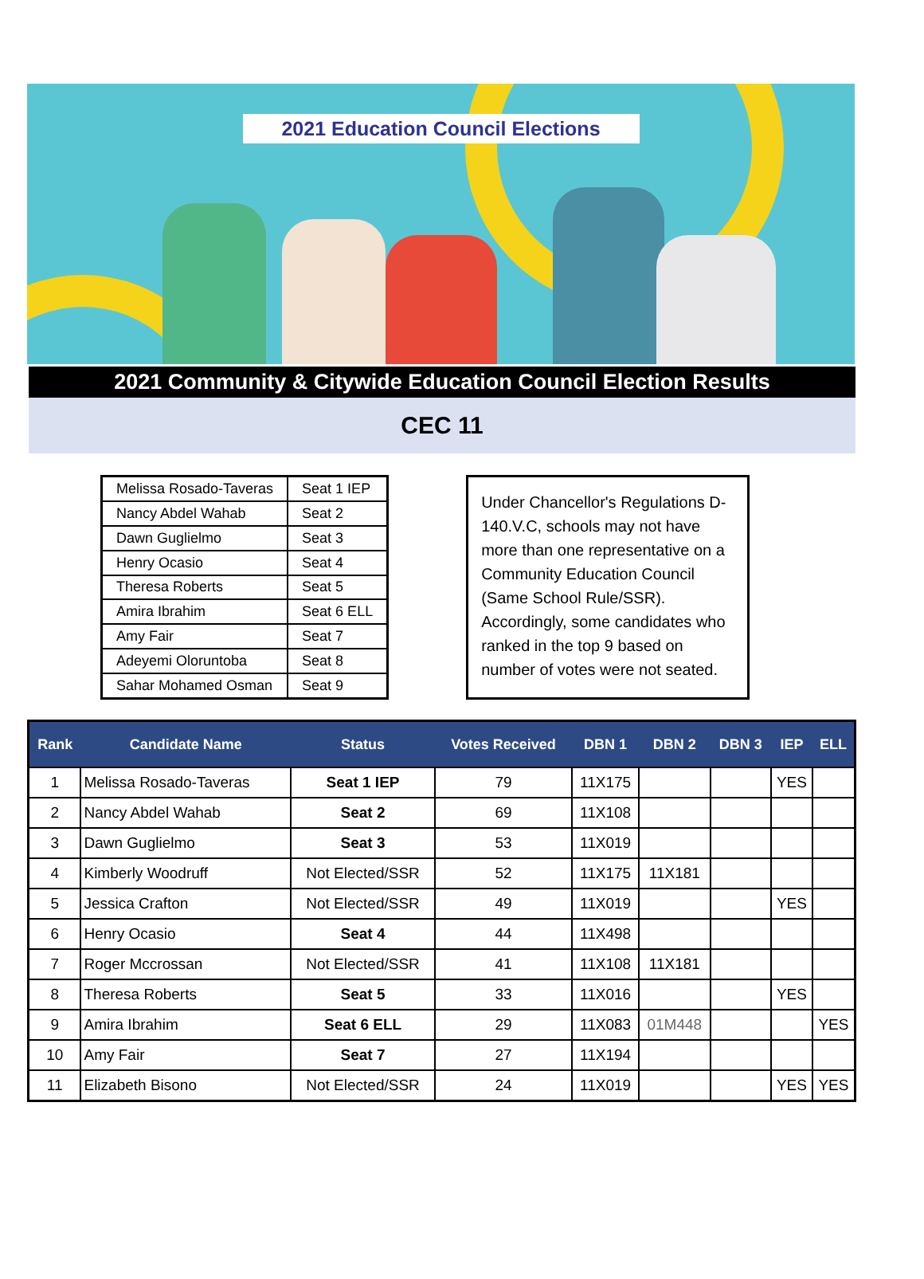2021 Education Council Elections
2021 Community & Citywide Education Council Election Results
CEC 11
| Melissa Rosado-Taveras | Seat 1 IEP |
| Nancy Abdel Wahab | Seat 2 |
| Dawn Guglielmo | Seat 3 |
| Henry Ocasio | Seat 4 |
| Theresa Roberts | Seat 5 |
| Amira Ibrahim | Seat 6 ELL |
| Amy Fair | Seat 7 |
| Adeyemi Oloruntoba | Seat 8 |
| Sahar Mohamed Osman | Seat 9 |
Under Chancellor's Regulations D-140.V.C, schools may not have more than one representative on a Community Education Council (Same School Rule/SSR). Accordingly, some candidates who ranked in the top 9 based on number of votes were not seated.
| Rank | Candidate Name | Status | Votes Received | DBN 1 | DBN 2 | DBN 3 | IEP | ELL |
| --- | --- | --- | --- | --- | --- | --- | --- | --- |
| 1 | Melissa Rosado-Taveras | Seat 1 IEP | 79 | 11X175 | | | YES | |
| 2 | Nancy Abdel Wahab | Seat 2 | 69 | 11X108 | | | | |
| 3 | Dawn Guglielmo | Seat 3 | 53 | 11X019 | | | | |
| 4 | Kimberly Woodruff | Not Elected/SSR | 52 | 11X175 | 11X181 | | | |
| 5 | Jessica Crafton | Not Elected/SSR | 49 | 11X019 | | | YES | |
| 6 | Henry Ocasio | Seat 4 | 44 | 11X498 | | | | |
| 7 | Roger Mccrossan | Not Elected/SSR | 41 | 11X108 | 11X181 | | | |
| 8 | Theresa Roberts | Seat 5 | 33 | 11X016 | | | YES | |
| 9 | Amira Ibrahim | Seat 6 ELL | 29 | 11X083 | 01M448 | | | YES |
| 10 | Amy Fair | Seat 7 | 27 | 11X194 | | | | |
| 11 | Elizabeth Bisono | Not Elected/SSR | 24 | 11X019 | | | YES | YES |